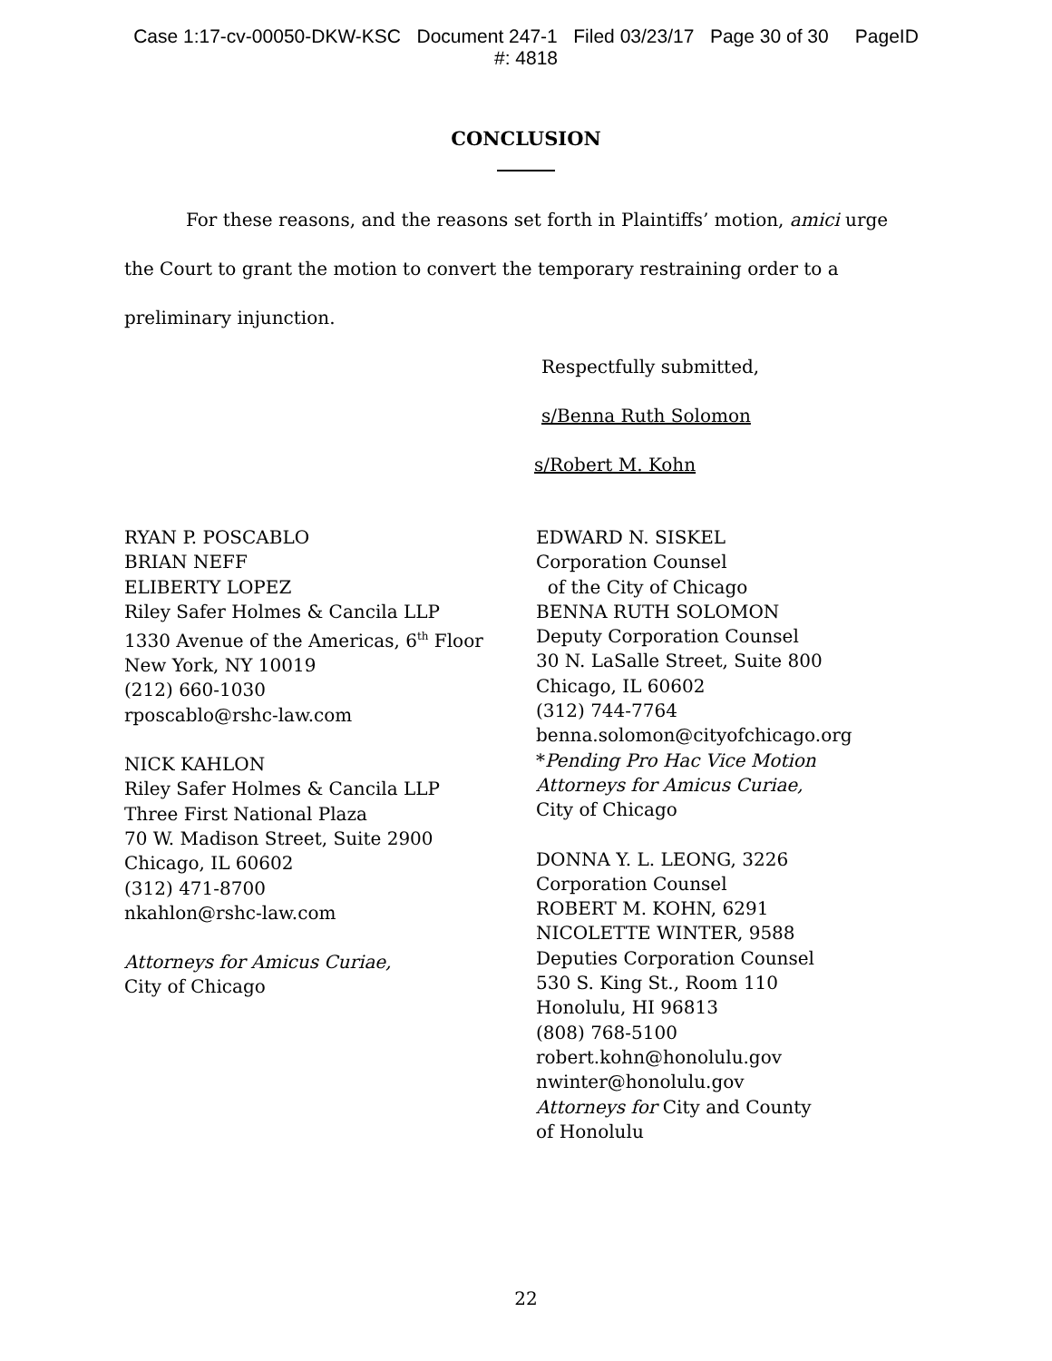Case 1:17-cv-00050-DKW-KSC Document 247-1 Filed 03/23/17 Page 30 of 30 PageID
#: 4818
CONCLUSION
For these reasons, and the reasons set forth in Plaintiffs’ motion, amici urge the Court to grant the motion to convert the temporary restraining order to a preliminary injunction.
Respectfully submitted,
s/Benna Ruth Solomon
s/Robert M. Kohn
RYAN P. POSCABLO
BRIAN NEFF
ELIBERTY LOPEZ
Riley Safer Holmes & Cancila LLP
1330 Avenue of the Americas, 6<sup>th</sup> Floor
New York, NY 10019
(212) 660-1030
rposcablo@rshc-law.com
NICK KAHLON
Riley Safer Holmes & Cancila LLP
Three First National Plaza
70 W. Madison Street, Suite 2900
Chicago, IL 60602
(312) 471-8700
nkahlon@rshc-law.com
Attorneys for Amicus Curiae,
City of Chicago
EDWARD N. SISKEL
Corporation Counsel
of the City of Chicago
BENNA RUTH SOLOMON
Deputy Corporation Counsel
30 N. LaSalle Street, Suite 800
Chicago, IL 60602
(312) 744-7764
benna.solomon@cityofchicago.org
*Pending Pro Hac Vice Motion
Attorneys for Amicus Curiae,
City of Chicago
DONNA Y. L. LEONG, 3226
Corporation Counsel
ROBERT M. KOHN, 6291
NICOLETTE WINTER, 9588
Deputies Corporation Counsel
530 S. King St., Room 110
Honolulu, HI 96813
(808) 768-5100
robert.kohn@honolulu.gov
nwinter@honolulu.gov
Attorneys for City and County
of Honolulu
22